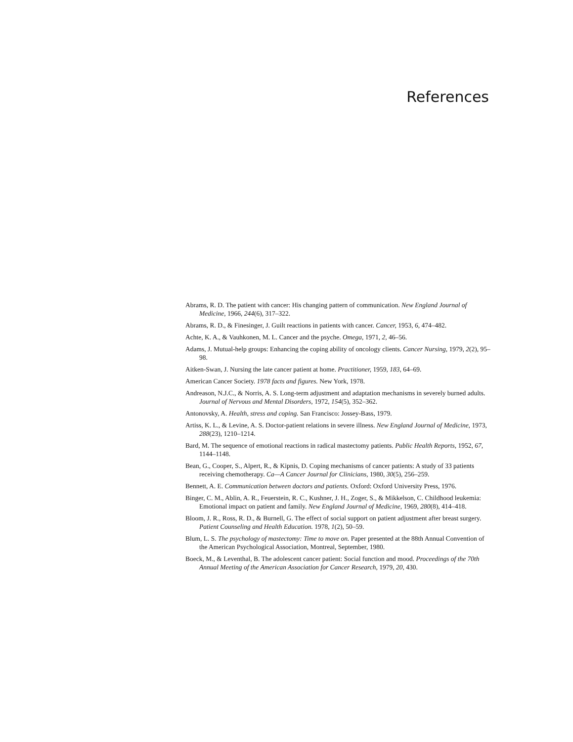References
Abrams, R. D. The patient with cancer: His changing pattern of communication. New England Journal of Medicine, 1966, 244(6), 317–322.
Abrams, R. D., & Finesinger, J. Guilt reactions in patients with cancer. Cancer, 1953, 6, 474–482.
Achte, K. A., & Vauhkonen, M. L. Cancer and the psyche. Omega, 1971, 2, 46–56.
Adams, J. Mutual-help groups: Enhancing the coping ability of oncology clients. Cancer Nursing, 1979, 2(2), 95–98.
Aitken-Swan, J. Nursing the late cancer patient at home. Practitioner, 1959, 183, 64–69.
American Cancer Society. 1978 facts and figures. New York, 1978.
Andreason, N.J.C., & Norris, A. S. Long-term adjustment and adaptation mechanisms in severely burned adults. Journal of Nervous and Mental Disorders, 1972, 154(5), 352–362.
Antonovsky, A. Health, stress and coping. San Francisco: Jossey-Bass, 1979.
Artiss, K. L., & Levine, A. S. Doctor-patient relations in severe illness. New England Journal of Medicine, 1973, 288(23), 1210–1214.
Bard, M. The sequence of emotional reactions in radical mastectomy patients. Public Health Reports, 1952, 67, 1144–1148.
Bean, G., Cooper, S., Alpert, R., & Kipnis, D. Coping mechanisms of cancer patients: A study of 33 patients receiving chemotherapy. Ca—A Cancer Journal for Clinicians, 1980, 30(5), 256–259.
Bennett, A. E. Communication between doctors and patients. Oxford: Oxford University Press, 1976.
Binger, C. M., Ablin, A. R., Feuerstein, R. C., Kushner, J. H., Zoger, S., & Mikkelson, C. Childhood leukemia: Emotional impact on patient and family. New England Journal of Medicine, 1969, 280(8), 414–418.
Bloom, J. R., Ross, R. D., & Burnell, G. The effect of social support on patient adjustment after breast surgery. Patient Counseling and Health Education. 1978, 1(2), 50–59.
Blum, L. S. The psychology of mastectomy: Time to move on. Paper presented at the 88th Annual Convention of the American Psychological Association, Montreal, September, 1980.
Boeck, M., & Leventhal, B. The adolescent cancer patient: Social function and mood. Proceedings of the 70th Annual Meeting of the American Association for Cancer Research, 1979, 20, 430.